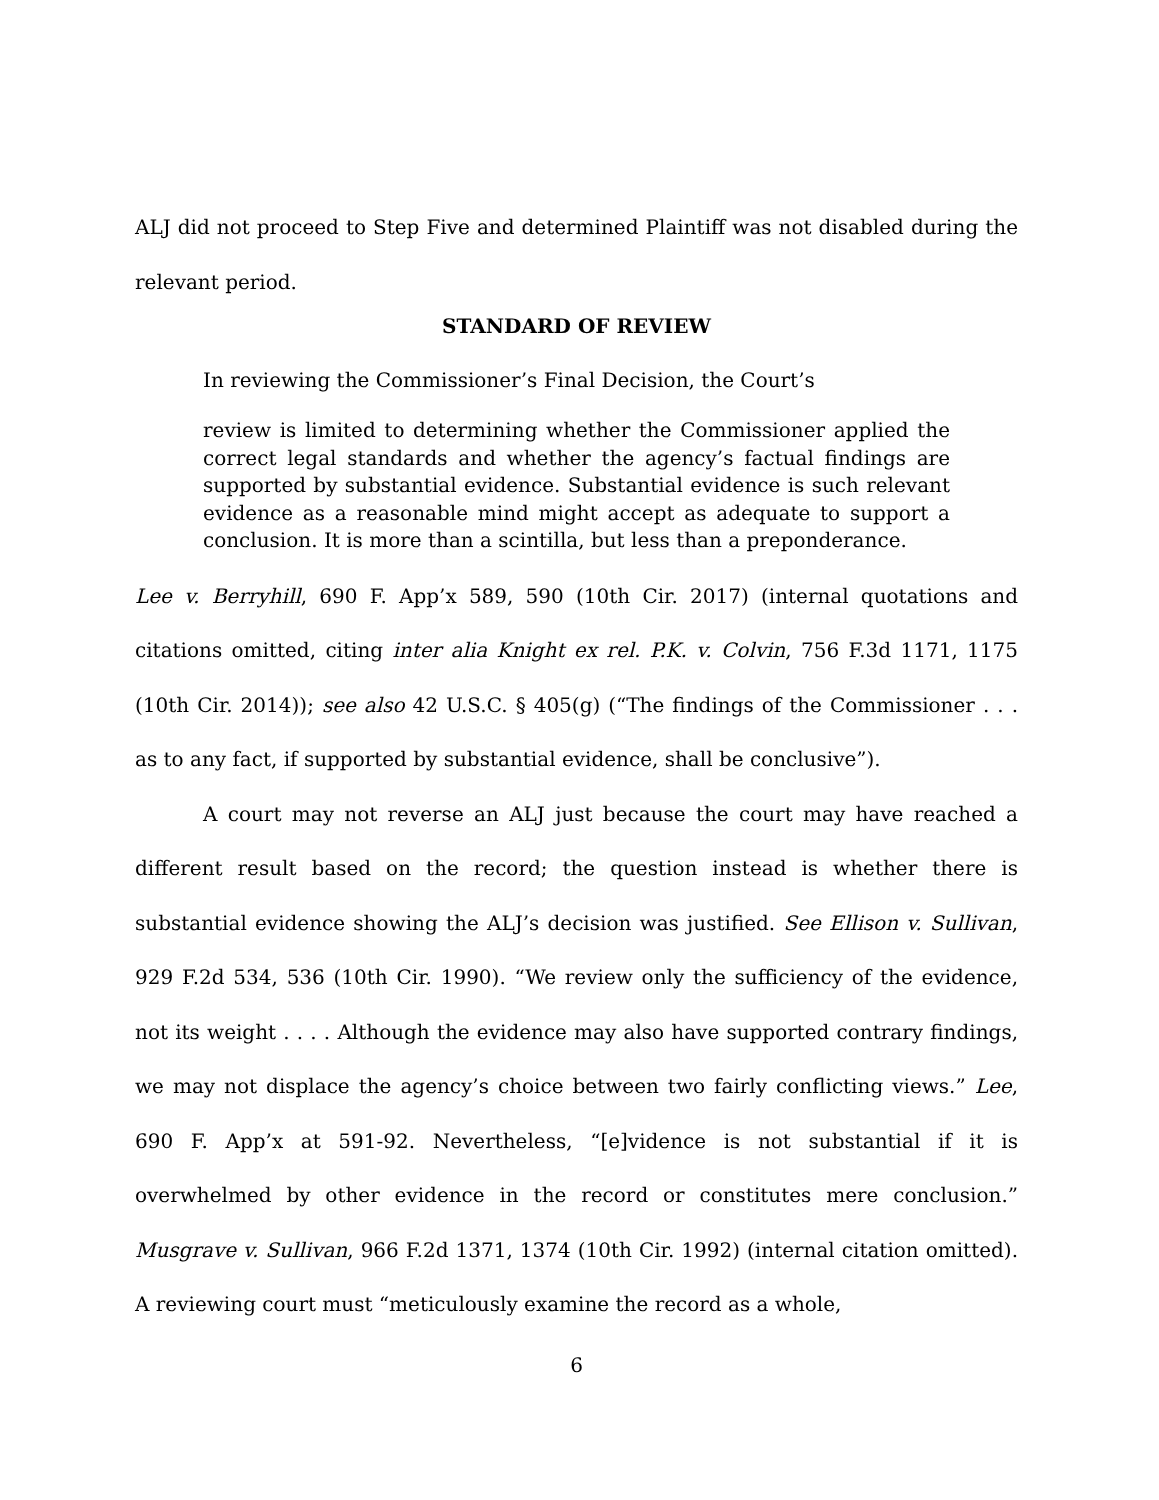ALJ did not proceed to Step Five and determined Plaintiff was not disabled during the relevant period.
STANDARD OF REVIEW
In reviewing the Commissioner’s Final Decision, the Court’s
review is limited to determining whether the Commissioner applied the correct legal standards and whether the agency’s factual findings are supported by substantial evidence. Substantial evidence is such relevant evidence as a reasonable mind might accept as adequate to support a conclusion. It is more than a scintilla, but less than a preponderance.
Lee v. Berryhill, 690 F. App’x 589, 590 (10th Cir. 2017) (internal quotations and citations omitted, citing inter alia Knight ex rel. P.K. v. Colvin, 756 F.3d 1171, 1175 (10th Cir. 2014)); see also 42 U.S.C. § 405(g) (“The findings of the Commissioner . . . as to any fact, if supported by substantial evidence, shall be conclusive”).
A court may not reverse an ALJ just because the court may have reached a different result based on the record; the question instead is whether there is substantial evidence showing the ALJ’s decision was justified. See Ellison v. Sullivan, 929 F.2d 534, 536 (10th Cir. 1990). “We review only the sufficiency of the evidence, not its weight . . . . Although the evidence may also have supported contrary findings, we may not displace the agency’s choice between two fairly conflicting views.” Lee, 690 F. App’x at 591-92. Nevertheless, “[e]vidence is not substantial if it is overwhelmed by other evidence in the record or constitutes mere conclusion.” Musgrave v. Sullivan, 966 F.2d 1371, 1374 (10th Cir. 1992) (internal citation omitted). A reviewing court must “meticulously examine the record as a whole,
6